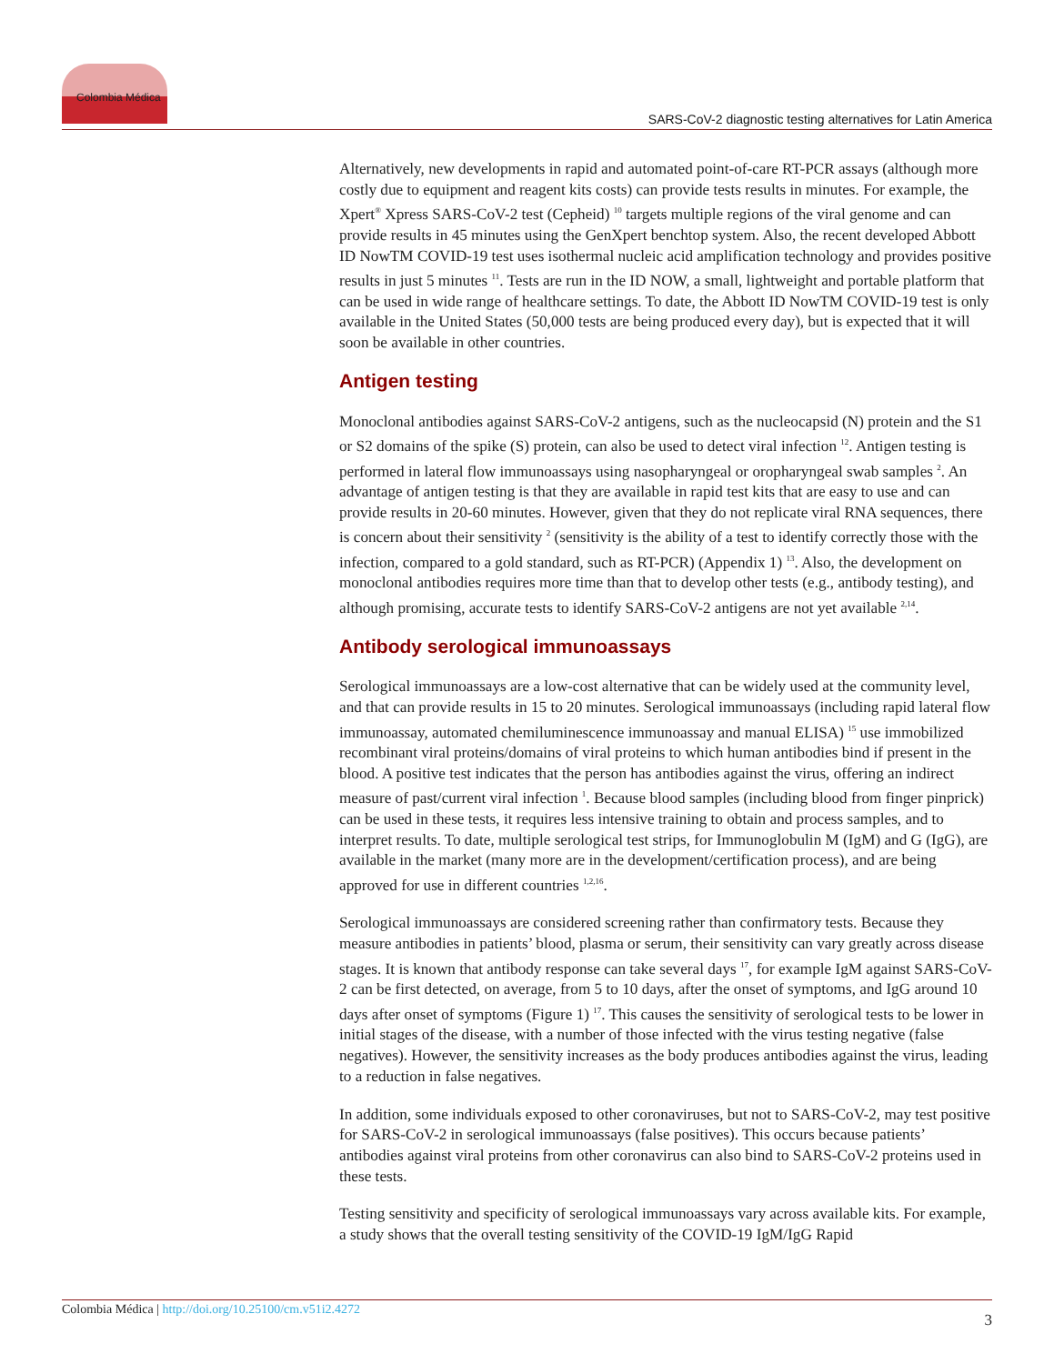Colombia Médica
SARS-CoV-2 diagnostic testing alternatives for Latin America
Alternatively, new developments in rapid and automated point-of-care RT-PCR assays (although more costly due to equipment and reagent kits costs) can provide tests results in minutes. For example, the Xpert<sup>®</sup> Xpress SARS-CoV-2 test (Cepheid) <sup>10</sup> targets multiple regions of the viral genome and can provide results in 45 minutes using the GenXpert benchtop system. Also, the recent developed Abbott ID NowTM COVID-19 test uses isothermal nucleic acid amplification technology and provides positive results in just 5 minutes <sup>11</sup>. Tests are run in the ID NOW, a small, lightweight and portable platform that can be used in wide range of healthcare settings. To date, the Abbott ID NowTM COVID-19 test is only available in the United States (50,000 tests are being produced every day), but is expected that it will soon be available in other countries.
Antigen testing
Monoclonal antibodies against SARS-CoV-2 antigens, such as the nucleocapsid (N) protein and the S1 or S2 domains of the spike (S) protein, can also be used to detect viral infection <sup>12</sup>. Antigen testing is performed in lateral flow immunoassays using nasopharyngeal or oropharyngeal swab samples <sup>2</sup>. An advantage of antigen testing is that they are available in rapid test kits that are easy to use and can provide results in 20-60 minutes. However, given that they do not replicate viral RNA sequences, there is concern about their sensitivity <sup>2</sup> (sensitivity is the ability of a test to identify correctly those with the infection, compared to a gold standard, such as RT-PCR) (Appendix 1) <sup>13</sup>. Also, the development on monoclonal antibodies requires more time than that to develop other tests (e.g., antibody testing), and although promising, accurate tests to identify SARS-CoV-2 antigens are not yet available <sup>2,14</sup>.
Antibody serological immunoassays
Serological immunoassays are a low-cost alternative that can be widely used at the community level, and that can provide results in 15 to 20 minutes. Serological immunoassays (including rapid lateral flow immunoassay, automated chemiluminescence immunoassay and manual ELISA) <sup>15</sup> use immobilized recombinant viral proteins/domains of viral proteins to which human antibodies bind if present in the blood. A positive test indicates that the person has antibodies against the virus, offering an indirect measure of past/current viral infection <sup>1</sup>. Because blood samples (including blood from finger pinprick) can be used in these tests, it requires less intensive training to obtain and process samples, and to interpret results. To date, multiple serological test strips, for Immunoglobulin M (IgM) and G (IgG), are available in the market (many more are in the development/certification process), and are being approved for use in different countries <sup>1,2,16</sup>.
Serological immunoassays are considered screening rather than confirmatory tests. Because they measure antibodies in patients’ blood, plasma or serum, their sensitivity can vary greatly across disease stages. It is known that antibody response can take several days <sup>17</sup>, for example IgM against SARS-CoV-2 can be first detected, on average, from 5 to 10 days, after the onset of symptoms, and IgG around 10 days after onset of symptoms (Figure 1) <sup>17</sup>. This causes the sensitivity of serological tests to be lower in initial stages of the disease, with a number of those infected with the virus testing negative (false negatives). However, the sensitivity increases as the body produces antibodies against the virus, leading to a reduction in false negatives.
In addition, some individuals exposed to other coronaviruses, but not to SARS-CoV-2, may test positive for SARS-CoV-2 in serological immunoassays (false positives). This occurs because patients’ antibodies against viral proteins from other coronavirus can also bind to SARS-CoV-2 proteins used in these tests.
Testing sensitivity and specificity of serological immunoassays vary across available kits. For example, a study shows that the overall testing sensitivity of the COVID-19 IgM/IgG Rapid
Colombia Médica | http://doi.org/10.25100/cm.v51i2.4272
3